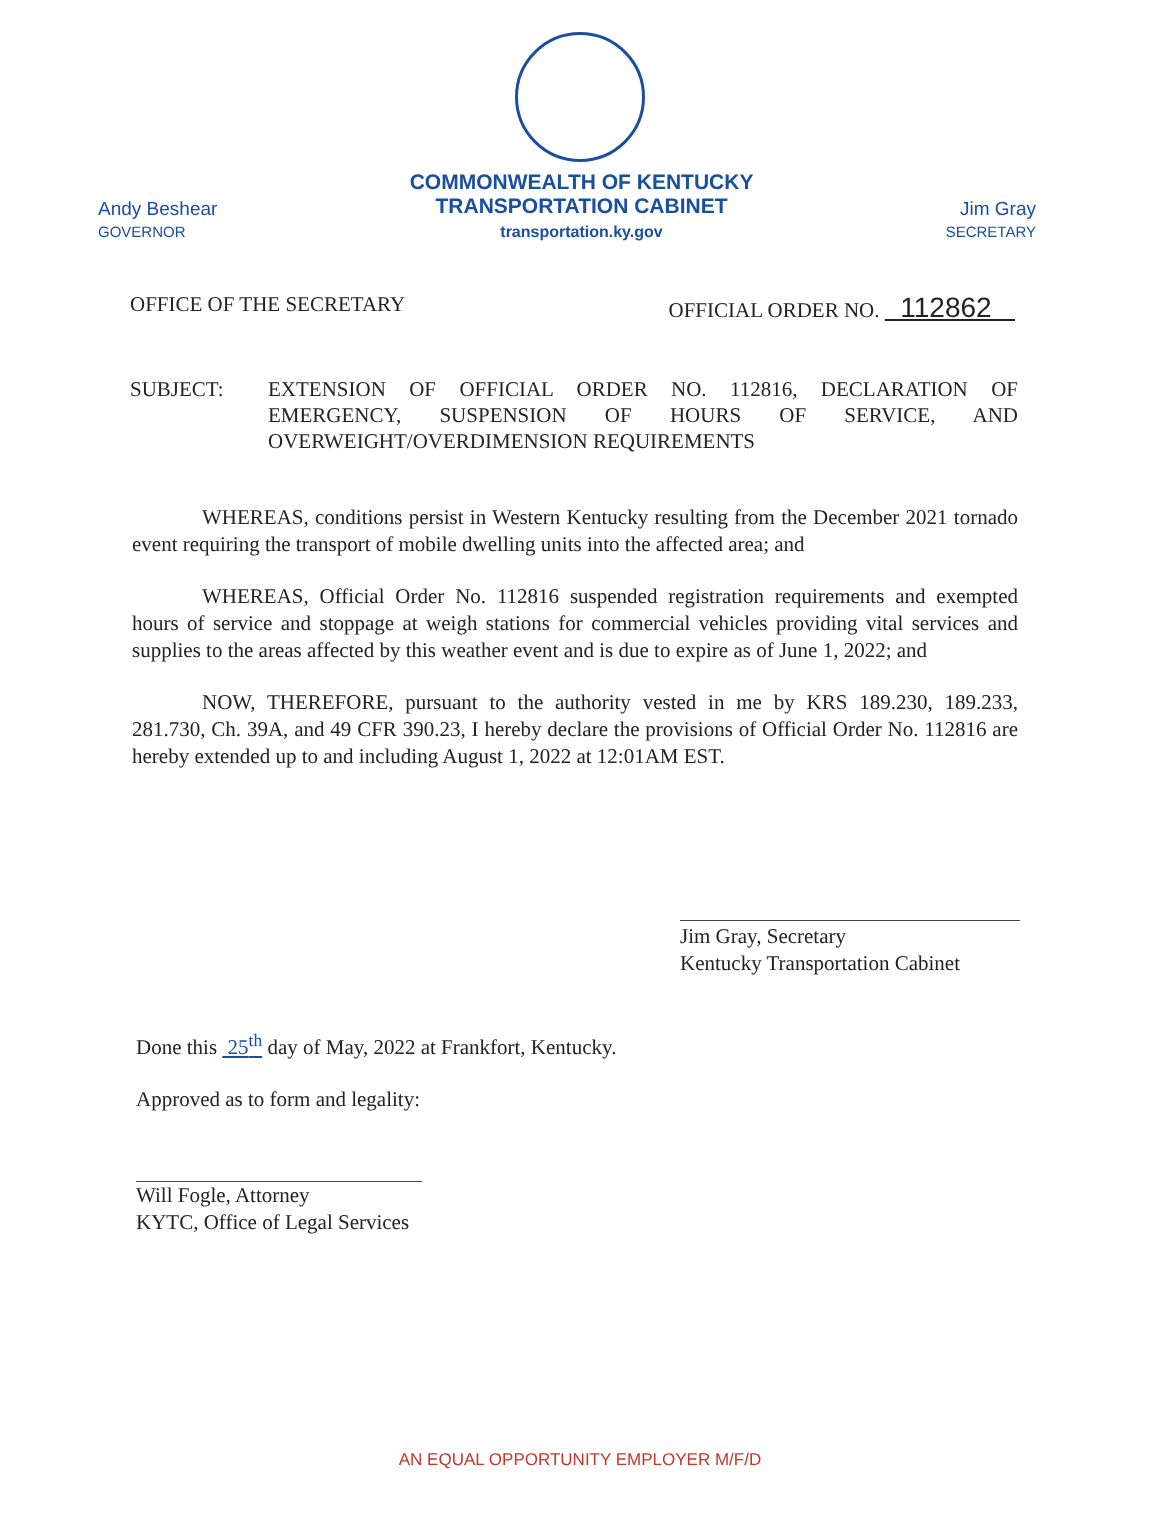Andy Beshear
GOVERNOR
COMMONWEALTH OF KENTUCKY
TRANSPORTATION CABINET
transportation.ky.gov
Jim Gray
SECRETARY
OFFICE OF THE SECRETARY OFFICIAL ORDER NO. 112862
SUBJECT: EXTENSION OF OFFICIAL ORDER NO. 112816, DECLARATION OF EMERGENCY, SUSPENSION OF HOURS OF SERVICE, AND OVERWEIGHT/OVERDIMENSION REQUIREMENTS
WHEREAS, conditions persist in Western Kentucky resulting from the December 2021 tornado event requiring the transport of mobile dwelling units into the affected area; and
WHEREAS, Official Order No. 112816 suspended registration requirements and exempted hours of service and stoppage at weigh stations for commercial vehicles providing vital services and supplies to the areas affected by this weather event and is due to expire as of June 1, 2022; and
NOW, THEREFORE, pursuant to the authority vested in me by KRS 189.230, 189.233, 281.730, Ch. 39A, and 49 CFR 390.23, I hereby declare the provisions of Official Order No. 112816 are hereby extended up to and including August 1, 2022 at 12:01AM EST.
Jim Gray, Secretary
Kentucky Transportation Cabinet
Done this 25<sup>th</sup> day of May, 2022 at Frankfort, Kentucky.
Approved as to form and legality:
Will Fogle, Attorney
KYTC, Office of Legal Services
AN EQUAL OPPORTUNITY EMPLOYER M/F/D